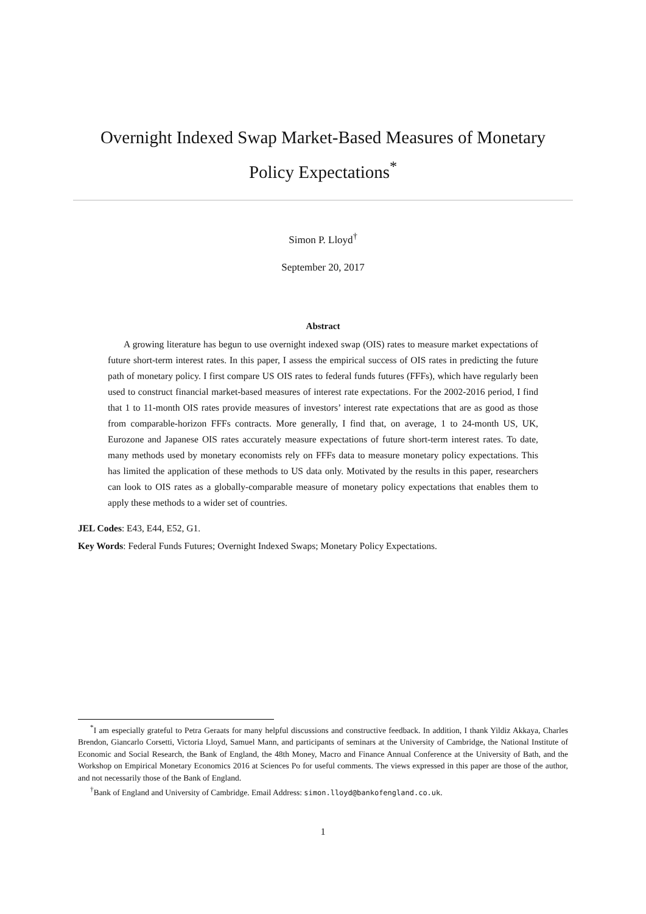Overnight Indexed Swap Market-Based Measures of Monetary Policy Expectations<sup>*</sup>
Simon P. Lloyd<sup>†</sup>
September 20, 2017
Abstract
A growing literature has begun to use overnight indexed swap (OIS) rates to measure market expectations of future short-term interest rates. In this paper, I assess the empirical success of OIS rates in predicting the future path of monetary policy. I first compare US OIS rates to federal funds futures (FFFs), which have regularly been used to construct financial market-based measures of interest rate expectations. For the 2002-2016 period, I find that 1 to 11-month OIS rates provide measures of investors’ interest rate expectations that are as good as those from comparable-horizon FFFs contracts. More generally, I find that, on average, 1 to 24-month US, UK, Eurozone and Japanese OIS rates accurately measure expectations of future short-term interest rates. To date, many methods used by monetary economists rely on FFFs data to measure monetary policy expectations. This has limited the application of these methods to US data only. Motivated by the results in this paper, researchers can look to OIS rates as a globally-comparable measure of monetary policy expectations that enables them to apply these methods to a wider set of countries.
JEL Codes: E43, E44, E52, G1.
Key Words: Federal Funds Futures; Overnight Indexed Swaps; Monetary Policy Expectations.
<sup>*</sup> I am especially grateful to Petra Geraats for many helpful discussions and constructive feedback. In addition, I thank Yildiz Akkaya, Charles Brendon, Giancarlo Corsetti, Victoria Lloyd, Samuel Mann, and participants of seminars at the University of Cambridge, the National Institute of Economic and Social Research, the Bank of England, the 48th Money, Macro and Finance Annual Conference at the University of Bath, and the Workshop on Empirical Monetary Economics 2016 at Sciences Po for useful comments. The views expressed in this paper are those of the author, and not necessarily those of the Bank of England.
<sup>†</sup> Bank of England and University of Cambridge. Email Address: simon.lloyd@bankofengland.co.uk.
1